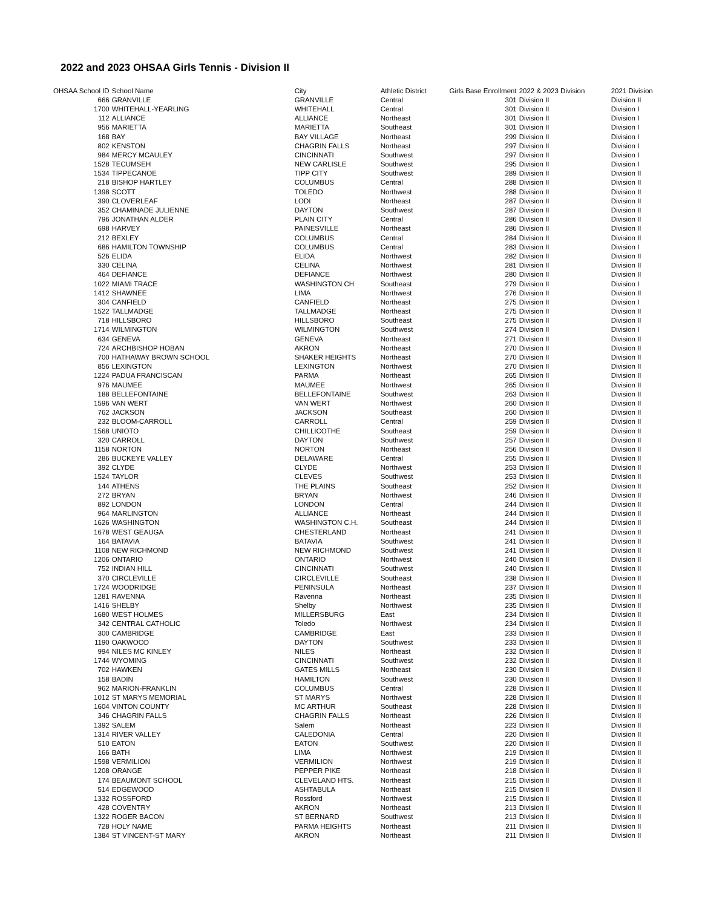2022 and 2023 OHSAA Girls Tennis - Division II
| OHSAA School ID | School Name | City | Athletic District | Girls Base Enrollment | 2022 & 2023 Division | 2021 Division |
| --- | --- | --- | --- | --- | --- | --- |
| 666 | GRANVILLE | GRANVILLE | Central | 301 | Division II | Division II |
| 1700 | WHITEHALL-YEARLING | WHITEHALL | Central | 301 | Division II | Division I |
| 112 | ALLIANCE | ALLIANCE | Northeast | 301 | Division II | Division I |
| 956 | MARIETTA | MARIETTA | Southeast | 301 | Division II | Division I |
| 168 | BAY | BAY VILLAGE | Northeast | 299 | Division II | Division I |
| 802 | KENSTON | CHAGRIN FALLS | Northeast | 297 | Division II | Division I |
| 984 | MERCY MCAULEY | CINCINNATI | Southwest | 297 | Division II | Division I |
| 1528 | TECUMSEH | NEW CARLISLE | Southwest | 295 | Division II | Division I |
| 1534 | TIPPECANOE | TIPP CITY | Southwest | 289 | Division II | Division II |
| 218 | BISHOP HARTLEY | COLUMBUS | Central | 288 | Division II | Division II |
| 1398 | SCOTT | TOLEDO | Northwest | 288 | Division II | Division II |
| 390 | CLOVERLEAF | LODI | Northeast | 287 | Division II | Division II |
| 352 | CHAMINADE JULIENNE | DAYTON | Southwest | 287 | Division II | Division II |
| 796 | JONATHAN ALDER | PLAIN CITY | Central | 286 | Division II | Division II |
| 698 | HARVEY | PAINESVILLE | Northeast | 286 | Division II | Division II |
| 212 | BEXLEY | COLUMBUS | Central | 284 | Division II | Division II |
| 686 | HAMILTON TOWNSHIP | COLUMBUS | Central | 283 | Division II | Division I |
| 526 | ELIDA | ELIDA | Northwest | 282 | Division II | Division II |
| 330 | CELINA | CELINA | Northwest | 281 | Division II | Division II |
| 464 | DEFIANCE | DEFIANCE | Northwest | 280 | Division II | Division II |
| 1022 | MIAMI TRACE | WASHINGTON CH | Southeast | 279 | Division II | Division I |
| 1412 | SHAWNEE | LIMA | Northwest | 276 | Division II | Division II |
| 304 | CANFIELD | CANFIELD | Northeast | 275 | Division II | Division I |
| 1522 | TALLMADGE | TALLMADGE | Northeast | 275 | Division II | Division II |
| 718 | HILLSBORO | HILLSBORO | Southeast | 275 | Division II | Division II |
| 1714 | WILMINGTON | WILMINGTON | Southwest | 274 | Division II | Division I |
| 634 | GENEVA | GENEVA | Northeast | 271 | Division II | Division II |
| 724 | ARCHBISHOP HOBAN | AKRON | Northeast | 270 | Division II | Division II |
| 700 | HATHAWAY BROWN SCHOOL | SHAKER HEIGHTS | Northeast | 270 | Division II | Division II |
| 856 | LEXINGTON | LEXINGTON | Northwest | 270 | Division II | Division II |
| 1224 | PADUA FRANCISCAN | PARMA | Northeast | 265 | Division II | Division II |
| 976 | MAUMEE | MAUMEE | Northwest | 265 | Division II | Division II |
| 188 | BELLEFONTAINE | BELLEFONTAINE | Southwest | 263 | Division II | Division II |
| 1596 | VAN WERT | VAN WERT | Northwest | 260 | Division II | Division II |
| 762 | JACKSON | JACKSON | Southeast | 260 | Division II | Division II |
| 232 | BLOOM-CARROLL | CARROLL | Central | 259 | Division II | Division II |
| 1568 | UNIOTO | CHILLICOTHE | Southeast | 259 | Division II | Division II |
| 320 | CARROLL | DAYTON | Southwest | 257 | Division II | Division II |
| 1158 | NORTON | NORTON | Northeast | 256 | Division II | Division II |
| 286 | BUCKEYE VALLEY | DELAWARE | Central | 255 | Division II | Division II |
| 392 | CLYDE | CLYDE | Northwest | 253 | Division II | Division II |
| 1524 | TAYLOR | CLEVES | Southwest | 253 | Division II | Division II |
| 144 | ATHENS | THE PLAINS | Southeast | 252 | Division II | Division II |
| 272 | BRYAN | BRYAN | Northwest | 246 | Division II | Division II |
| 892 | LONDON | LONDON | Central | 244 | Division II | Division II |
| 964 | MARLINGTON | ALLIANCE | Northeast | 244 | Division II | Division II |
| 1626 | WASHINGTON | WASHINGTON C.H. | Southeast | 244 | Division II | Division II |
| 1678 | WEST GEAUGA | CHESTERLAND | Northeast | 241 | Division II | Division II |
| 164 | BATAVIA | BATAVIA | Southwest | 241 | Division II | Division II |
| 1108 | NEW RICHMOND | NEW RICHMOND | Southwest | 241 | Division II | Division II |
| 1206 | ONTARIO | ONTARIO | Northwest | 240 | Division II | Division II |
| 752 | INDIAN HILL | CINCINNATI | Southwest | 240 | Division II | Division II |
| 370 | CIRCLEVILLE | CIRCLEVILLE | Southeast | 238 | Division II | Division II |
| 1724 | WOODRIDGE | PENINSULA | Northeast | 237 | Division II | Division II |
| 1281 | RAVENNA | Ravenna | Northeast | 235 | Division II | Division II |
| 1416 | SHELBY | Shelby | Northwest | 235 | Division II | Division II |
| 1680 | WEST HOLMES | MILLERSBURG | East | 234 | Division II | Division II |
| 342 | CENTRAL CATHOLIC | Toledo | Northwest | 234 | Division II | Division II |
| 300 | CAMBRIDGE | CAMBRIDGE | East | 233 | Division II | Division II |
| 1190 | OAKWOOD | DAYTON | Southwest | 233 | Division II | Division II |
| 994 | NILES MC KINLEY | NILES | Northeast | 232 | Division II | Division II |
| 1744 | WYOMING | CINCINNATI | Southwest | 232 | Division II | Division II |
| 702 | HAWKEN | GATES MILLS | Northeast | 230 | Division II | Division II |
| 158 | BADIN | HAMILTON | Southwest | 230 | Division II | Division II |
| 962 | MARION-FRANKLIN | COLUMBUS | Central | 228 | Division II | Division II |
| 1012 | ST MARYS MEMORIAL | ST MARYS | Northwest | 228 | Division II | Division II |
| 1604 | VINTON COUNTY | MC ARTHUR | Southeast | 228 | Division II | Division II |
| 346 | CHAGRIN FALLS | CHAGRIN FALLS | Northeast | 226 | Division II | Division II |
| 1392 | SALEM | Salem | Northeast | 223 | Division II | Division II |
| 1314 | RIVER VALLEY | CALEDONIA | Central | 220 | Division II | Division II |
| 510 | EATON | EATON | Southwest | 220 | Division II | Division II |
| 166 | BATH | LIMA | Northwest | 219 | Division II | Division II |
| 1598 | VERMILION | VERMILION | Northwest | 219 | Division II | Division II |
| 1208 | ORANGE | PEPPER PIKE | Northeast | 218 | Division II | Division II |
| 174 | BEAUMONT SCHOOL | CLEVELAND HTS. | Northeast | 215 | Division II | Division II |
| 514 | EDGEWOOD | ASHTABULA | Northeast | 215 | Division II | Division II |
| 1332 | ROSSFORD | Rossford | Northwest | 215 | Division II | Division II |
| 428 | COVENTRY | AKRON | Northeast | 213 | Division II | Division II |
| 1322 | ROGER BACON | ST BERNARD | Southwest | 213 | Division II | Division II |
| 728 | HOLY NAME | PARMA HEIGHTS | Northeast | 211 | Division II | Division II |
| 1384 | ST VINCENT-ST MARY | AKRON | Northeast | 211 | Division II | Division II |